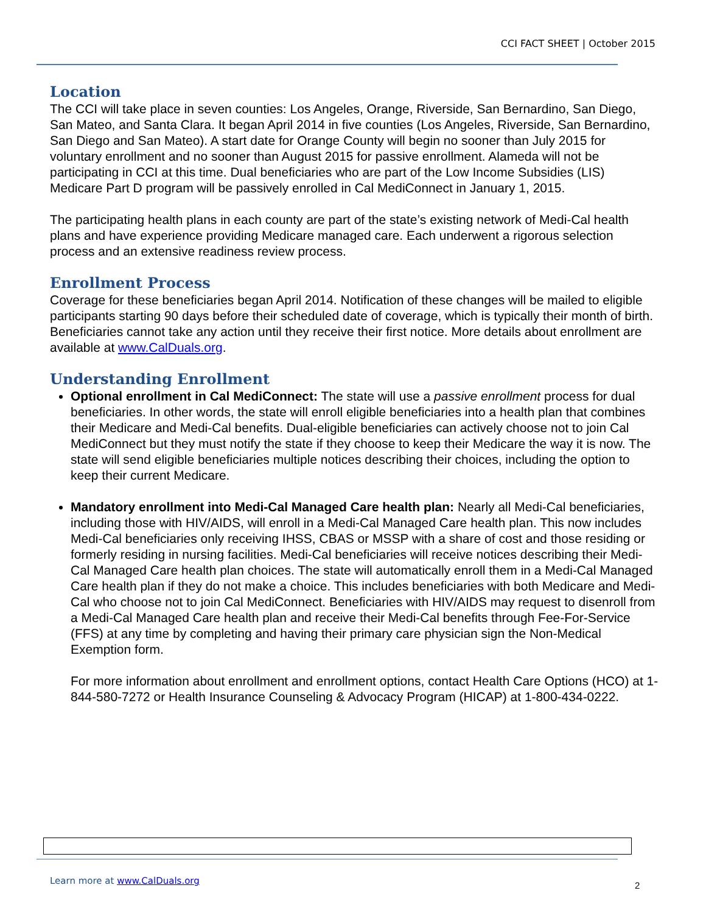CCI FACT SHEET | October 2015
Location
The CCI will take place in seven counties: Los Angeles, Orange, Riverside, San Bernardino, San Diego, San Mateo, and Santa Clara. It began April 2014 in five counties (Los Angeles, Riverside, San Bernardino, San Diego and San Mateo). A start date for Orange County will begin no sooner than July 2015 for voluntary enrollment and no sooner than August 2015 for passive enrollment. Alameda will not be participating in CCI at this time. Dual beneficiaries who are part of the Low Income Subsidies (LIS) Medicare Part D program will be passively enrolled in Cal MediConnect in January 1, 2015.
The participating health plans in each county are part of the state’s existing network of Medi-Cal health plans and have experience providing Medicare managed care. Each underwent a rigorous selection process and an extensive readiness review process.
Enrollment Process
Coverage for these beneficiaries began April 2014. Notification of these changes will be mailed to eligible participants starting 90 days before their scheduled date of coverage, which is typically their month of birth. Beneficiaries cannot take any action until they receive their first notice. More details about enrollment are available at www.CalDuals.org.
Understanding Enrollment
Optional enrollment in Cal MediConnect: The state will use a passive enrollment process for dual beneficiaries. In other words, the state will enroll eligible beneficiaries into a health plan that combines their Medicare and Medi-Cal benefits. Dual-eligible beneficiaries can actively choose not to join Cal MediConnect but they must notify the state if they choose to keep their Medicare the way it is now. The state will send eligible beneficiaries multiple notices describing their choices, including the option to keep their current Medicare.
Mandatory enrollment into Medi-Cal Managed Care health plan: Nearly all Medi-Cal beneficiaries, including those with HIV/AIDS, will enroll in a Medi-Cal Managed Care health plan. This now includes Medi-Cal beneficiaries only receiving IHSS, CBAS or MSSP with a share of cost and those residing or formerly residing in nursing facilities. Medi-Cal beneficiaries will receive notices describing their Medi-Cal Managed Care health plan choices. The state will automatically enroll them in a Medi-Cal Managed Care health plan if they do not make a choice. This includes beneficiaries with both Medicare and Medi-Cal who choose not to join Cal MediConnect. Beneficiaries with HIV/AIDS may request to disenroll from a Medi-Cal Managed Care health plan and receive their Medi-Cal benefits through Fee-For-Service (FFS) at any time by completing and having their primary care physician sign the Non-Medical Exemption form.
For more information about enrollment and enrollment options, contact Health Care Options (HCO) at 1-844-580-7272 or Health Insurance Counseling & Advocacy Program (HICAP) at 1-800-434-0222.
Learn more at www.CalDuals.org 2